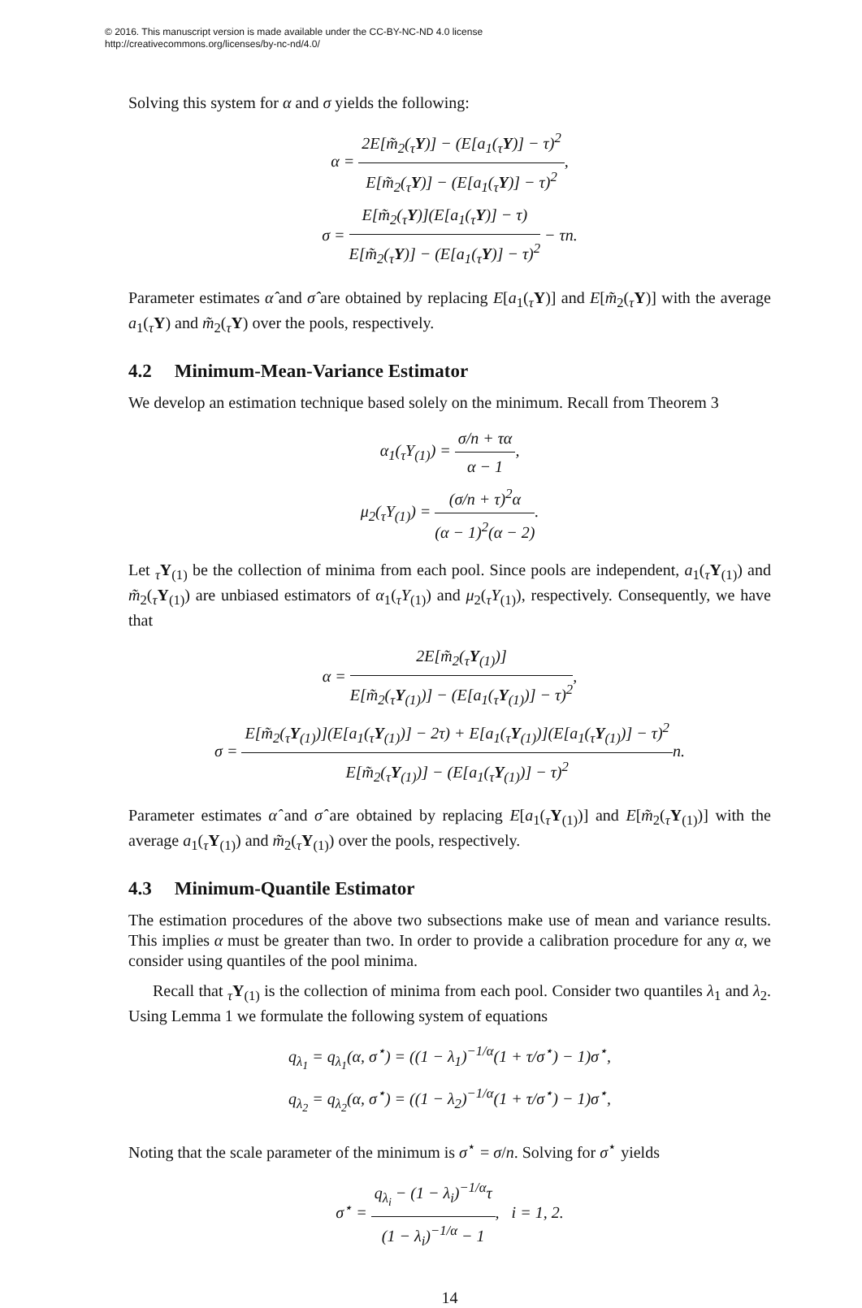© 2016. This manuscript version is made available under the CC-BY-NC-ND 4.0 license
http://creativecommons.org/licenses/by-nc-nd/4.0/
Solving this system for α and σ yields the following:
α = 2E[m̃<sub>2</sub>(<sub>τ</sub>Y)] − (E[a<sub>1</sub>(<sub>τ</sub>Y)] − τ)<sup>2</sup> E[m̃<sub>2</sub>(<sub>τ</sub>Y)] − (E[a<sub>1</sub>(<sub>τ</sub>Y)] − τ)<sup>2</sup>,
σ = E[m̃<sub>2</sub>(<sub>τ</sub>Y)](E[a<sub>1</sub>(<sub>τ</sub>Y)] − τ) E[m̃<sub>2</sub>(<sub>τ</sub>Y)] − (E[a<sub>1</sub>(<sub>τ</sub>Y)] − τ)<sup>2</sup> − τn.
Parameter estimates α̂ and σ̂ are obtained by replacing E[a<sub>1</sub>(<sub>τ</sub>Y)] and E[m̃<sub>2</sub>(<sub>τ</sub>Y)] with the average a<sub>1</sub>(<sub>τ</sub>Y) and m̃<sub>2</sub>(<sub>τ</sub>Y) over the pools, respectively.
4.2 Minimum-Mean-Variance Estimator
We develop an estimation technique based solely on the minimum. Recall from Theorem 3
α<sub>1</sub>(<sub>τ</sub>Y<sub>(1)</sub>) = σ/n + τα α − 1,
μ<sub>2</sub>(<sub>τ</sub>Y<sub>(1)</sub>) = (σ/n + τ)<sup>2</sup>α (α − 1)<sup>2</sup>(α − 2).
Let <sub>τ</sub>Y<sub>(1)</sub> be the collection of minima from each pool. Since pools are independent, a<sub>1</sub>(<sub>τ</sub>Y<sub>(1)</sub>) and m̃<sub>2</sub>(<sub>τ</sub>Y<sub>(1)</sub>) are unbiased estimators of α<sub>1</sub>(<sub>τ</sub>Y<sub>(1)</sub>) and μ<sub>2</sub>(<sub>τ</sub>Y<sub>(1)</sub>), respectively. Consequently, we have that
α = 2E[m̃<sub>2</sub>(<sub>τ</sub>Y<sub>(1)</sub>)] E[m̃<sub>2</sub>(<sub>τ</sub>Y<sub>(1)</sub>)] − (E[a<sub>1</sub>(<sub>τ</sub>Y<sub>(1)</sub>)] − τ)<sup>2</sup>,
σ = E[m̃<sub>2</sub>(<sub>τ</sub>Y<sub>(1)</sub>)](E[a<sub>1</sub>(<sub>τ</sub>Y<sub>(1)</sub>)] − 2τ) + E[a<sub>1</sub>(<sub>τ</sub>Y<sub>(1)</sub>)](E[a<sub>1</sub>(<sub>τ</sub>Y<sub>(1)</sub>)] − τ)<sup>2</sup> E[m̃<sub>2</sub>(<sub>τ</sub>Y<sub>(1)</sub>)] − (E[a<sub>1</sub>(<sub>τ</sub>Y<sub>(1)</sub>)] − τ)<sup>2</sup>n.
Parameter estimates α̂ and σ̂ are obtained by replacing E[a<sub>1</sub>(<sub>τ</sub>Y<sub>(1)</sub>)] and E[m̃<sub>2</sub>(<sub>τ</sub>Y<sub>(1)</sub>)] with the average a<sub>1</sub>(<sub>τ</sub>Y<sub>(1)</sub>) and m̃<sub>2</sub>(<sub>τ</sub>Y<sub>(1)</sub>) over the pools, respectively.
4.3 Minimum-Quantile Estimator
The estimation procedures of the above two subsections make use of mean and variance results. This implies α must be greater than two. In order to provide a calibration procedure for any α, we consider using quantiles of the pool minima.
Recall that <sub>τ</sub>Y<sub>(1)</sub> is the collection of minima from each pool. Consider two quantiles λ<sub>1</sub> and λ<sub>2</sub>. Using Lemma 1 we formulate the following system of equations
q<sub>λ<sub>1</sub></sub> = q<sub>λ<sub>1</sub></sub>(α, σ<sup>⋆</sup>) = ((1 − λ<sub>1</sub>)<sup>−1/α</sup>(1 + τ/σ<sup>⋆</sup>) − 1)σ<sup>⋆</sup>,
q<sub>λ<sub>2</sub></sub> = q<sub>λ<sub>2</sub></sub>(α, σ<sup>⋆</sup>) = ((1 − λ<sub>2</sub>)<sup>−1/α</sup>(1 + τ/σ<sup>⋆</sup>) − 1)σ<sup>⋆</sup>,
Noting that the scale parameter of the minimum is σ<sup>⋆</sup> = σ/n. Solving for σ<sup>⋆</sup> yields
σ<sup>⋆</sup> = q<sub>λ<sub>i</sub></sub> − (1 − λ<sub>i</sub>)<sup>−1/α</sup>τ (1 − λ<sub>i</sub>)<sup>−1/α</sup> − 1, i = 1, 2.
14